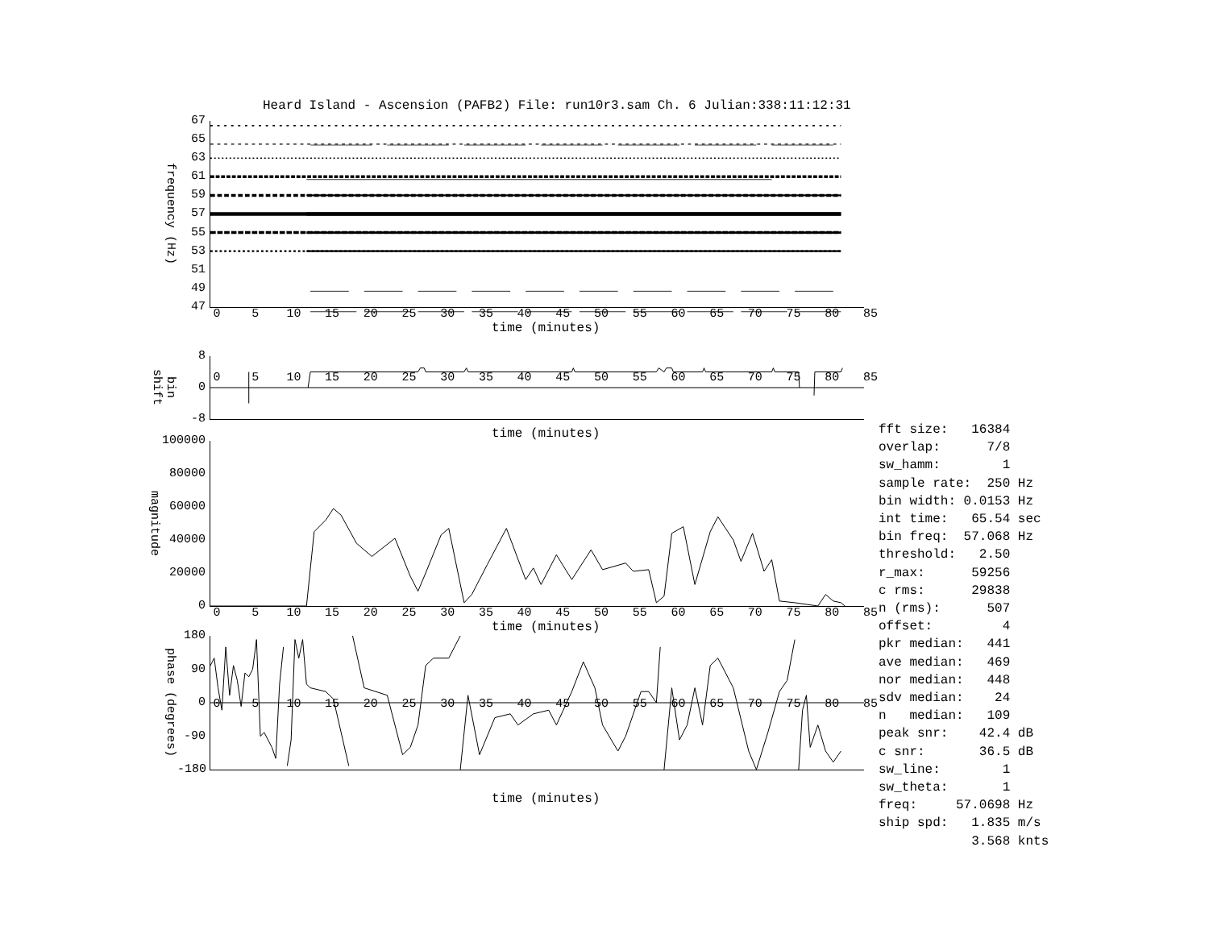Heard Island - Ascension (PAFB2) File: run10r3.sam Ch. 6 Julian:338:11:12:31
frequency (Hz)
67
65
63
61
59
57
55
53
51
49
47
0 5 10 15 20 25 30 35 40 45 50 55 60 65 70 75 80 85
time (minutes)
bin shift
8
0
-8
0 5 10 15 20 25 30 35 40 45 50 55 60 65 70 75 80 85
time (minutes)
magnitude
100000
80000
60000
40000
20000
0
0 5 10 15 20 25 30 35 40 45 50 55 60 65 70 75 80 85
time (minutes)
phase (degrees)
180
90
0
-90
-180
0 5 10 15 20 25 30 35 40 45 50 55 60 65 70 75 80 85
time (minutes)
fft size: 16384 overlap: 7/8 sw_hamm: 1 sample rate: 250 Hz bin width: 0.0153 Hz int time: 65.54 sec bin freq: 57.068 Hz threshold: 2.50 r_max: 59256 c rms: 29838 n (rms): 507 offset: 4 pkr median: 441 ave median: 469 nor median: 448 sdv median: 24 n median: 109 peak snr: 42.4 dB c snr: 36.5 dB sw_line: 1 sw_theta: 1 freq: 57.0698 Hz ship spd: 1.835 m/s 3.568 knts